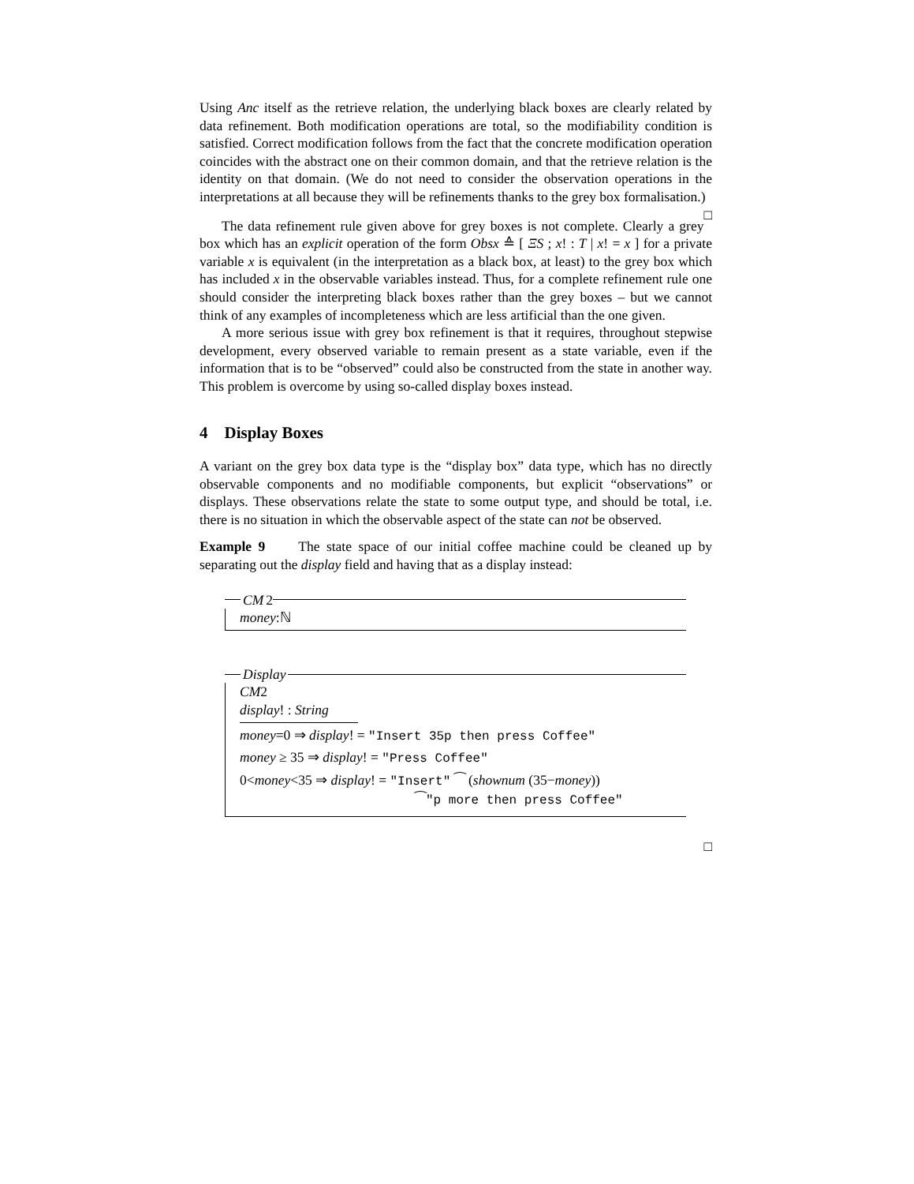Using Anc itself as the retrieve relation, the underlying black boxes are clearly related by data refinement. Both modification operations are total, so the modifiability condition is satisfied. Correct modification follows from the fact that the concrete modification operation coincides with the abstract one on their common domain, and that the retrieve relation is the identity on that domain. (We do not need to consider the observation operations in the interpretations at all because they will be refinements thanks to the grey box formalisation.) □
The data refinement rule given above for grey boxes is not complete. Clearly a grey box which has an explicit operation of the form Obsx ≙ [ ΞS ; x! : T | x! = x ] for a private variable x is equivalent (in the interpretation as a black box, at least) to the grey box which has included x in the observable variables instead. Thus, for a complete refinement rule one should consider the interpreting black boxes rather than the grey boxes – but we cannot think of any examples of incompleteness which are less artificial than the one given.
A more serious issue with grey box refinement is that it requires, throughout stepwise development, every observed variable to remain present as a state variable, even if the information that is to be “observed” could also be constructed from the state in another way. This problem is overcome by using so-called display boxes instead.
4 Display Boxes
A variant on the grey box data type is the “display box” data type, which has no directly observable components and no modifiable components, but explicit “observations” or displays. These observations relate the state to some output type, and should be total, i.e. there is no situation in which the observable aspect of the state can not be observed.
Example 9 The state space of our initial coffee machine could be cleaned up by separating out the display field and having that as a display instead:
CM 2
money:ℕ
Display
CM2
display! : String
money=0 ⇒ display! = "Insert 35p then press Coffee"
money ≥ 35 ⇒ display! = "Press Coffee"
0<money<35 ⇒ display! = "Insert" ⁀ (shownum (35−money))
⁀"p more then press Coffee"
□